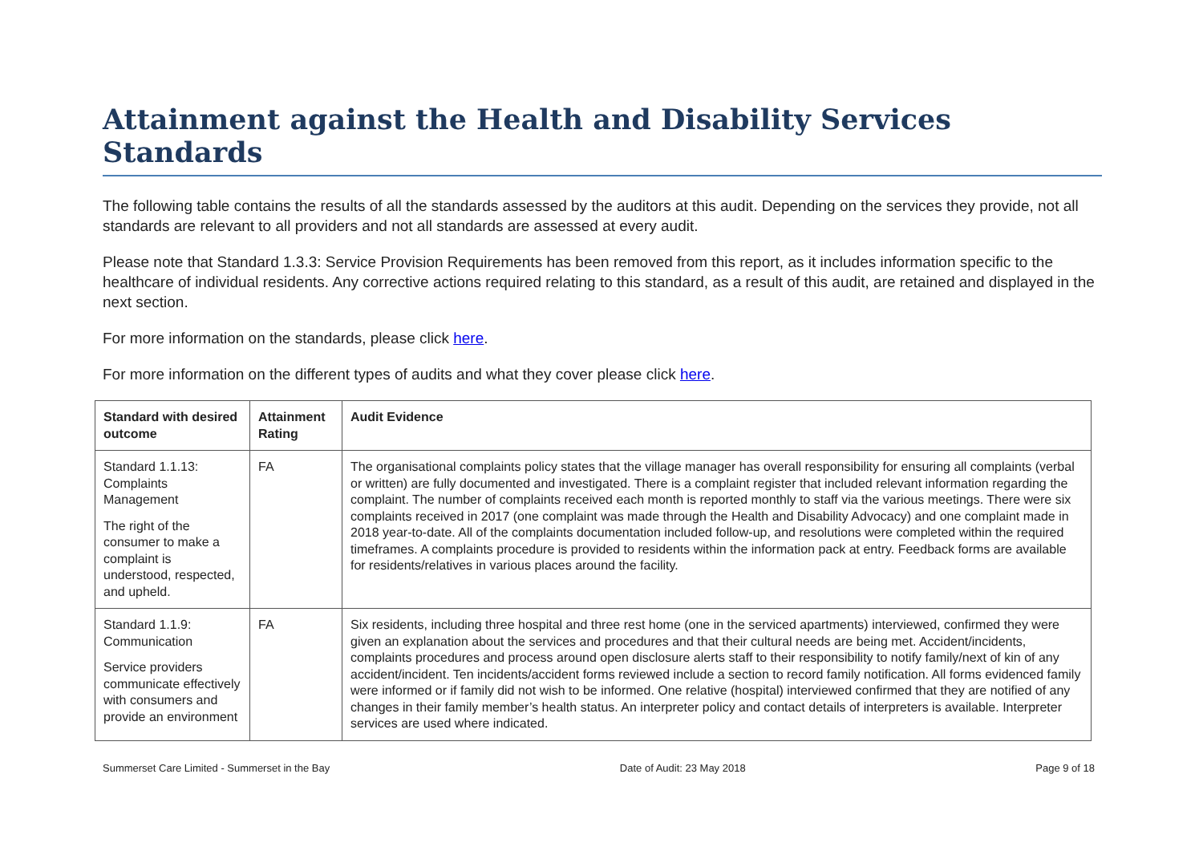Attainment against the Health and Disability Services Standards
The following table contains the results of all the standards assessed by the auditors at this audit. Depending on the services they provide, not all standards are relevant to all providers and not all standards are assessed at every audit.
Please note that Standard 1.3.3: Service Provision Requirements has been removed from this report, as it includes information specific to the healthcare of individual residents. Any corrective actions required relating to this standard, as a result of this audit, are retained and displayed in the next section.
For more information on the standards, please click here.
For more information on the different types of audits and what they cover please click here.
| Standard with desired outcome | Attainment Rating | Audit Evidence |
| --- | --- | --- |
| Standard 1.1.13: Complaints Management The right of the consumer to make a complaint is understood, respected, and upheld. | FA | The organisational complaints policy states that the village manager has overall responsibility for ensuring all complaints (verbal or written) are fully documented and investigated. There is a complaint register that included relevant information regarding the complaint. The number of complaints received each month is reported monthly to staff via the various meetings. There were six complaints received in 2017 (one complaint was made through the Health and Disability Advocacy) and one complaint made in 2018 year-to-date. All of the complaints documentation included follow-up, and resolutions were completed within the required timeframes. A complaints procedure is provided to residents within the information pack at entry. Feedback forms are available for residents/relatives in various places around the facility. |
| Standard 1.1.9: Communication Service providers communicate effectively with consumers and provide an environment | FA | Six residents, including three hospital and three rest home (one in the serviced apartments) interviewed, confirmed they were given an explanation about the services and procedures and that their cultural needs are being met. Accident/incidents, complaints procedures and process around open disclosure alerts staff to their responsibility to notify family/next of kin of any accident/incident. Ten incidents/accident forms reviewed include a section to record family notification. All forms evidenced family were informed or if family did not wish to be informed. One relative (hospital) interviewed confirmed that they are notified of any changes in their family member’s health status. An interpreter policy and contact details of interpreters is available. Interpreter services are used where indicated. |
Summerset Care Limited - Summerset in the Bay Date of Audit: 23 May 2018 Page 9 of 18